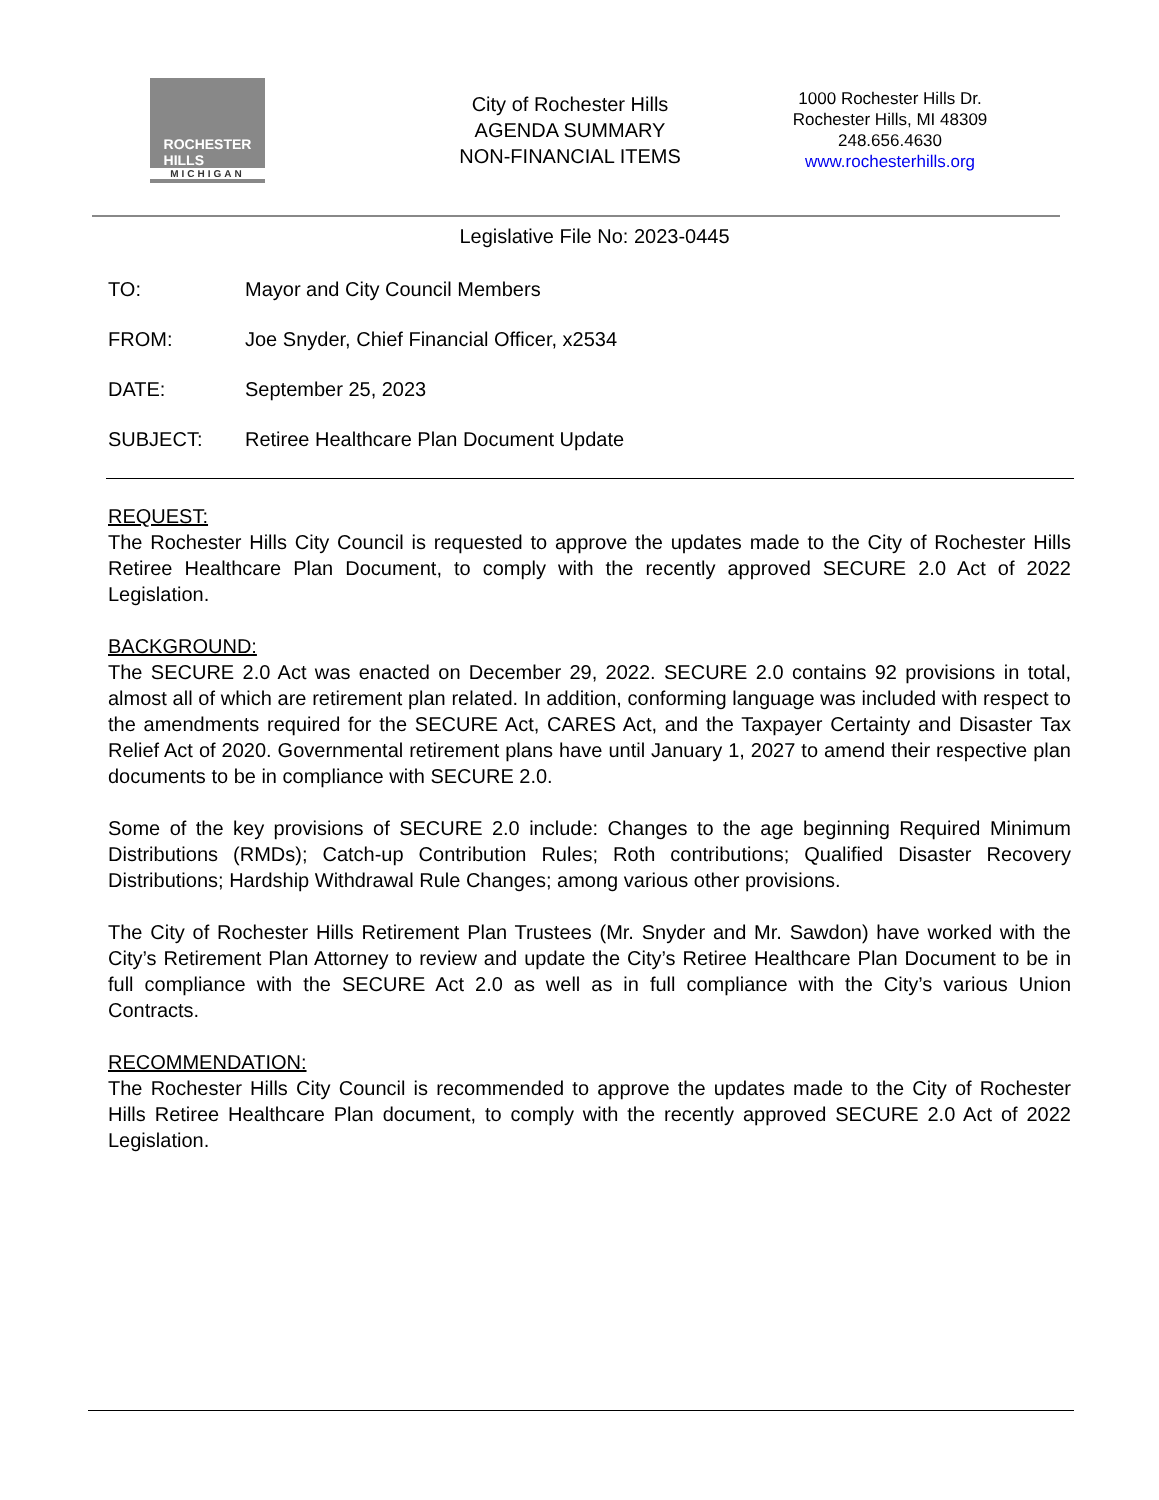ROCHESTER
HILLS
MICHIGAN
City of Rochester Hills
AGENDA SUMMARY
NON-FINANCIAL ITEMS
1000 Rochester Hills Dr.
Rochester Hills, MI 48309
248.656.4630
www.rochesterhills.org
Legislative File No: 2023-0445
TO: Mayor and City Council Members
FROM: Joe Snyder, Chief Financial Officer, x2534
DATE: September 25, 2023
SUBJECT: Retiree Healthcare Plan Document Update
REQUEST:
The Rochester Hills City Council is requested to approve the updates made to the City of Rochester Hills Retiree Healthcare Plan Document, to comply with the recently approved SECURE 2.0 Act of 2022 Legislation.
BACKGROUND:
The SECURE 2.0 Act was enacted on December 29, 2022. SECURE 2.0 contains 92 provisions in total, almost all of which are retirement plan related. In addition, conforming language was included with respect to the amendments required for the SECURE Act, CARES Act, and the Taxpayer Certainty and Disaster Tax Relief Act of 2020. Governmental retirement plans have until January 1, 2027 to amend their respective plan documents to be in compliance with SECURE 2.0.
Some of the key provisions of SECURE 2.0 include: Changes to the age beginning Required Minimum Distributions (RMDs); Catch-up Contribution Rules; Roth contributions; Qualified Disaster Recovery Distributions; Hardship Withdrawal Rule Changes; among various other provisions.
The City of Rochester Hills Retirement Plan Trustees (Mr. Snyder and Mr. Sawdon) have worked with the City’s Retirement Plan Attorney to review and update the City’s Retiree Healthcare Plan Document to be in full compliance with the SECURE Act 2.0 as well as in full compliance with the City’s various Union Contracts.
RECOMMENDATION:
The Rochester Hills City Council is recommended to approve the updates made to the City of Rochester Hills Retiree Healthcare Plan document, to comply with the recently approved SECURE 2.0 Act of 2022 Legislation.